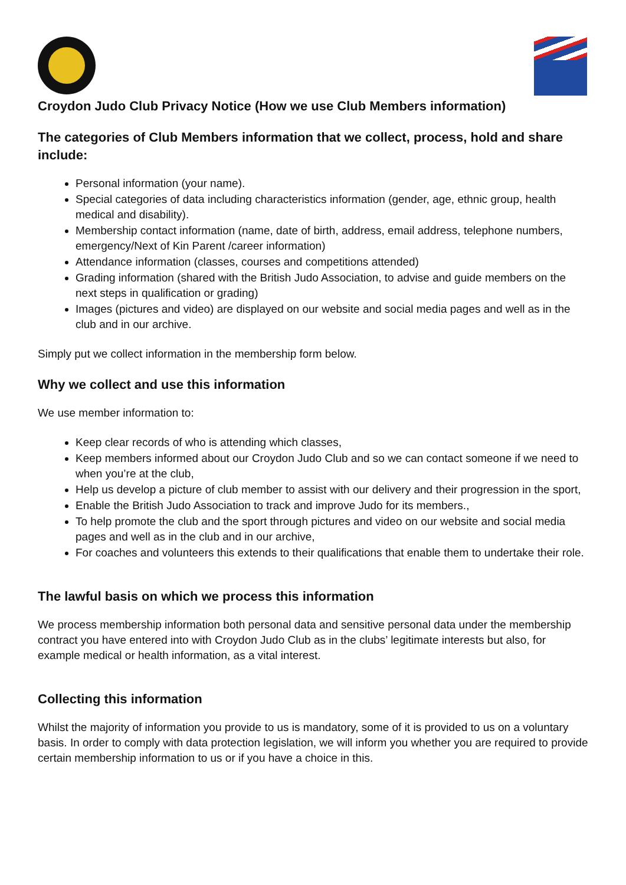Croydon Judo Club Privacy Notice (How we use Club Members information)
The categories of Club Members information that we collect, process, hold and share include:
Personal information (your name).
Special categories of data including characteristics information (gender, age, ethnic group, health medical and disability).
Membership contact information (name, date of birth, address, email address, telephone numbers, emergency/Next of Kin Parent /career information)
Attendance information (classes, courses and competitions attended)
Grading information (shared with the British Judo Association, to advise and guide members on the next steps in qualification or grading)
Images (pictures and video) are displayed on our website and social media pages and well as in the club and in our archive.
Simply put we collect information in the membership form below.
Why we collect and use this information
We use member information to:
Keep clear records of who is attending which classes,
Keep members informed about our Croydon Judo Club and so we can contact someone if we need to when you’re at the club,
Help us develop a picture of club member to assist with our delivery and their progression in the sport,
Enable the British Judo Association to track and improve Judo for its members.,
To help promote the club and the sport through pictures and video on our website and social media pages and well as in the club and in our archive,
For coaches and volunteers this extends to their qualifications that enable them to undertake their role.
The lawful basis on which we process this information
We process membership information both personal data and sensitive personal data under the membership contract you have entered into with Croydon Judo Club as in the clubs’ legitimate interests but also, for example medical or health information, as a vital interest.
Collecting this information
Whilst the majority of information you provide to us is mandatory, some of it is provided to us on a voluntary basis. In order to comply with data protection legislation, we will inform you whether you are required to provide certain membership information to us or if you have a choice in this.